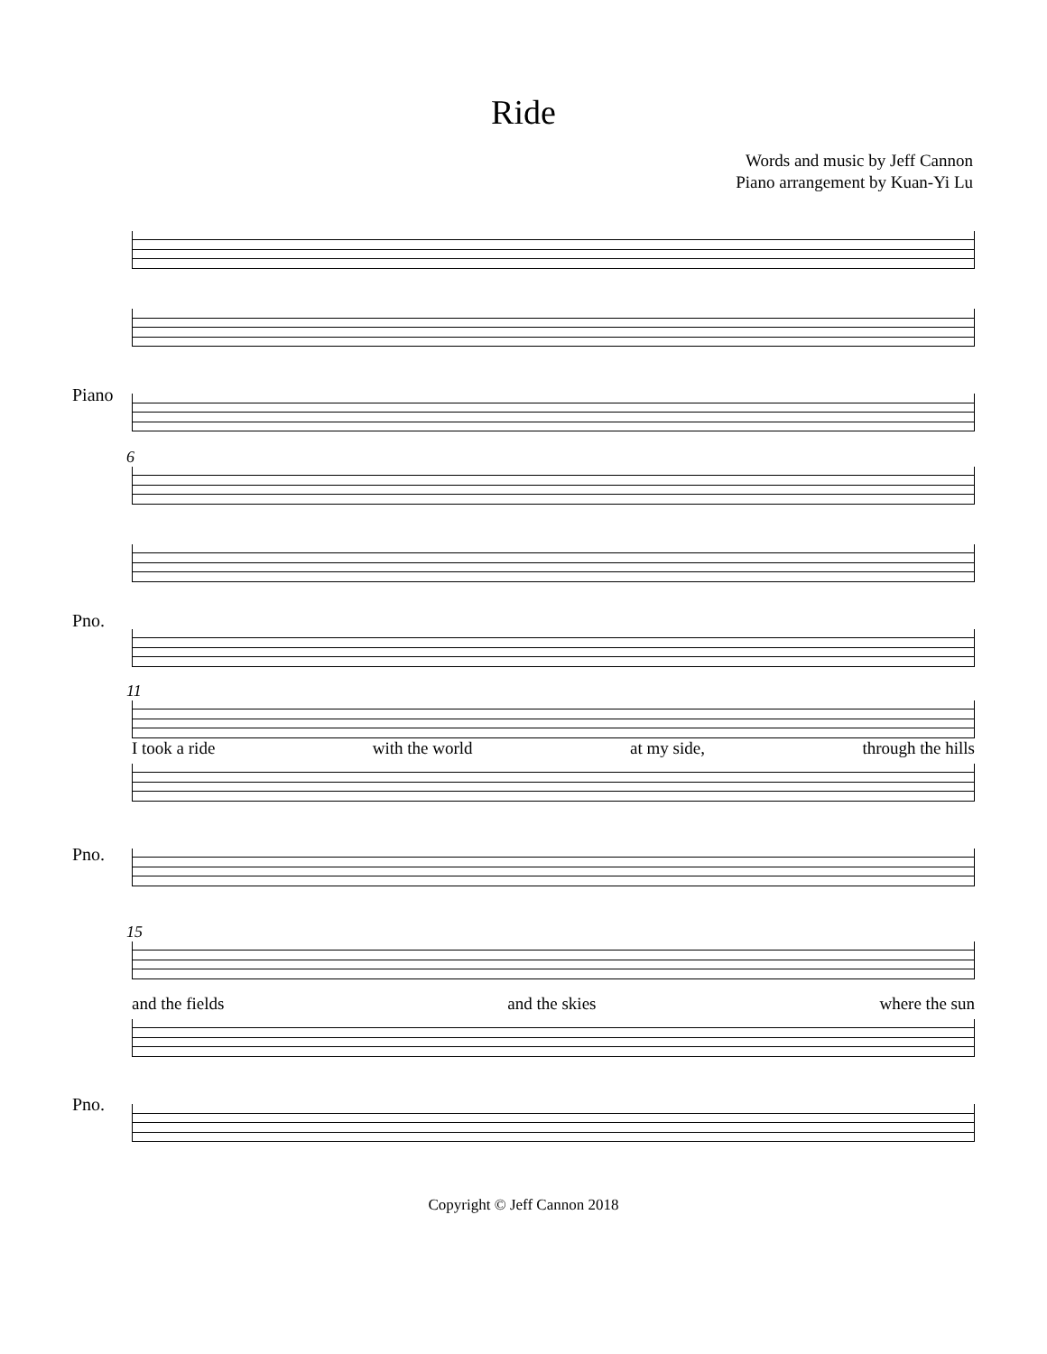Ride
Words and music by Jeff Cannon
Piano arrangement by Kuan-Yi Lu
Piano
6
Pno.
11
I took a ride with the world at my side, through the hills
Pno.
15
and the fields and the skies where the sun
Pno.
Copyright © Jeff Cannon 2018